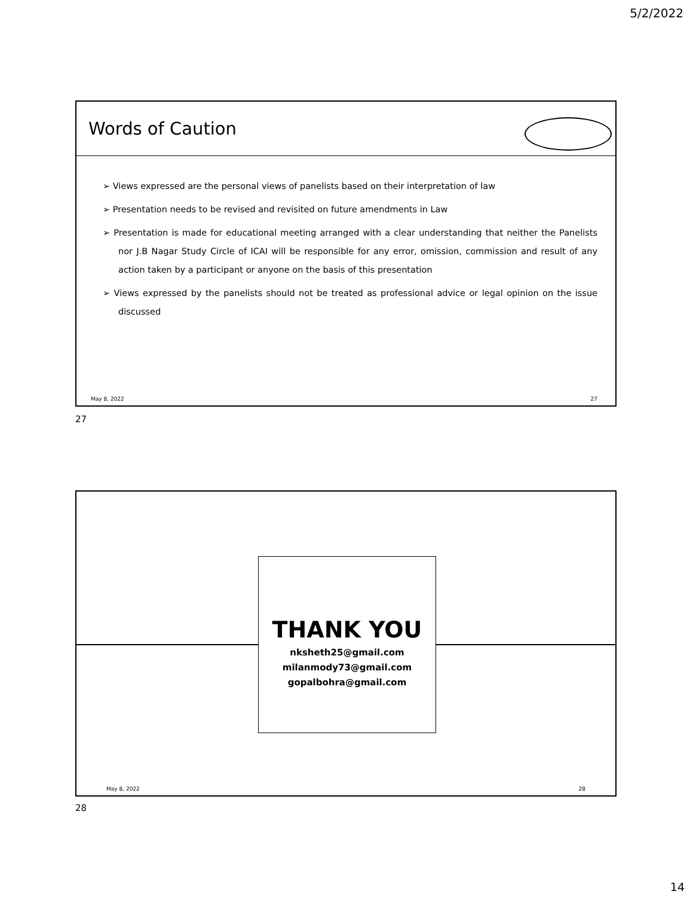5/2/2022
Words of Caution
➢ Views expressed are the personal views of panelists based on their interpretation of law
➢ Presentation needs to be revised and revisited on future amendments in Law
➢ Presentation is made for educational meeting arranged with a clear understanding that neither the Panelists nor J.B Nagar Study Circle of ICAI will be responsible for any error, omission, commission and result of any action taken by a participant or anyone on the basis of this presentation
➢ Views expressed by the panelists should not be treated as professional advice or legal opinion on the issue discussed
May 8, 2022 27
27
THANK YOU
nksheth25@gmail.com
milanmody73@gmail.com
gopalbohra@gmail.com
May 8, 2022 28
28
14